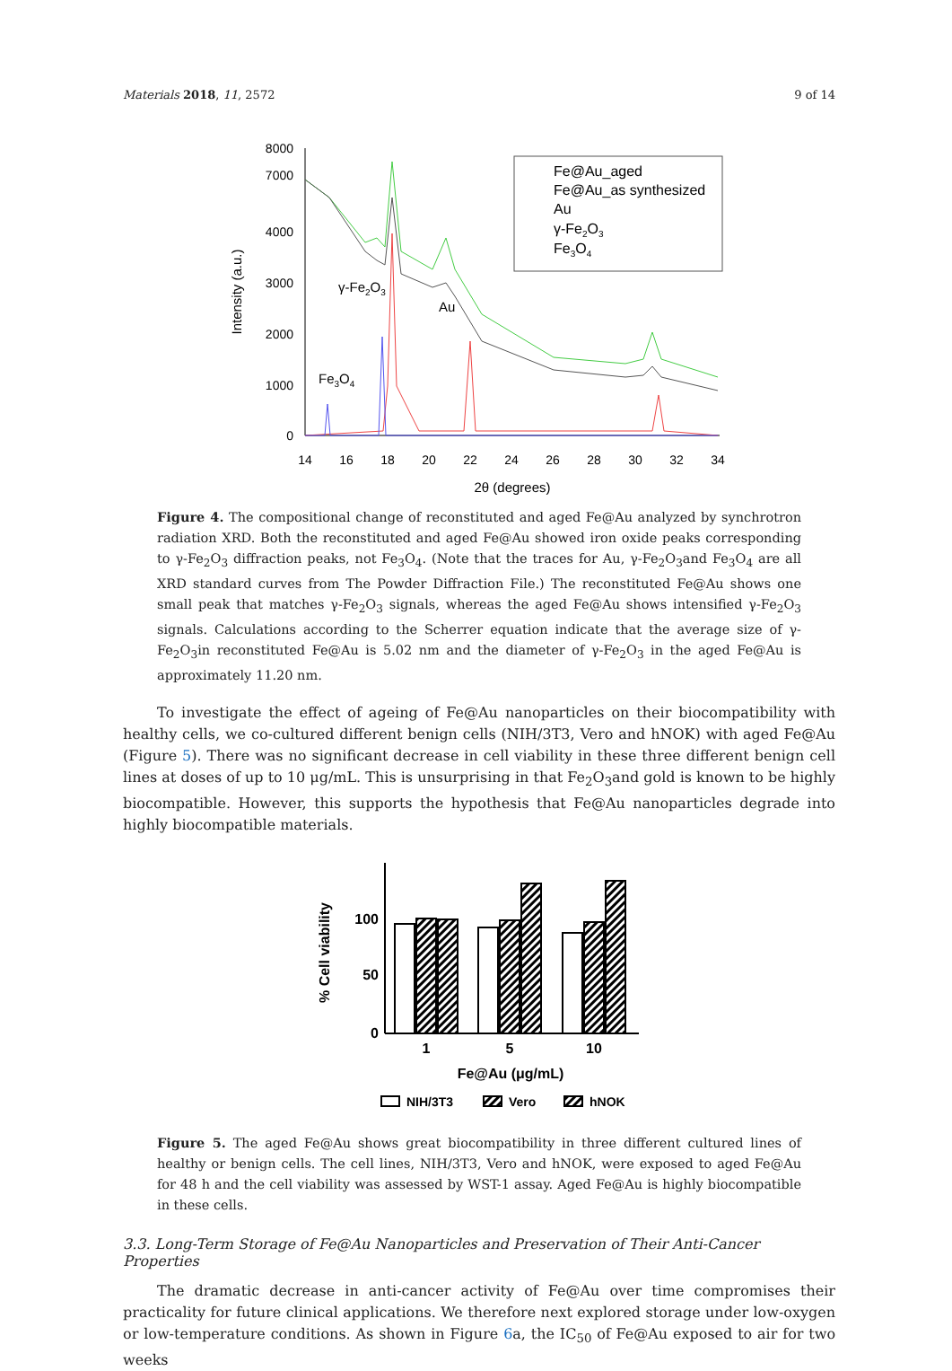Materials 2018, 11, 2572 9 of 14
8000
7000
4000
3000
2000
1000
0
14
16
18
20
22
24
26
28
30
32
34
2θ (degrees)
Intensity (a.u.)
Fe@Au_aged
Fe@Au_as synthesized
Au
γ-Fe2O3
Fe3O4
γ-Fe2O3
Au
Fe3O4
Figure 4. The compositional change of reconstituted and aged Fe@Au analyzed by synchrotron radiation XRD. Both the reconstituted and aged Fe@Au showed iron oxide peaks corresponding to γ-Fe<sub>2</sub>O<sub>3</sub> diffraction peaks, not Fe<sub>3</sub>O<sub>4</sub>. (Note that the traces for Au, γ-Fe<sub>2</sub>O<sub>3</sub>and Fe<sub>3</sub>O<sub>4</sub> are all XRD standard curves from The Powder Diffraction File.) The reconstituted Fe@Au shows one small peak that matches γ-Fe<sub>2</sub>O<sub>3</sub> signals, whereas the aged Fe@Au shows intensified γ-Fe<sub>2</sub>O<sub>3</sub> signals. Calculations according to the Scherrer equation indicate that the average size of γ-Fe<sub>2</sub>O<sub>3</sub>in reconstituted Fe@Au is 5.02 nm and the diameter of γ-Fe<sub>2</sub>O<sub>3</sub> in the aged Fe@Au is approximately 11.20 nm.
To investigate the effect of ageing of Fe@Au nanoparticles on their biocompatibility with healthy cells, we co-cultured different benign cells (NIH/3T3, Vero and hNOK) with aged Fe@Au (Figure 5). There was no significant decrease in cell viability in these three different benign cell lines at doses of up to 10 μg/mL. This is unsurprising in that Fe<sub>2</sub>O<sub>3</sub>and gold is known to be highly biocompatible. However, this supports the hypothesis that Fe@Au nanoparticles degrade into highly biocompatible materials.
100
50
0
% Cell viability
1
5
10
Fe@Au (μg/mL)
NIH/3T3
Vero
hNOK
Figure 5. The aged Fe@Au shows great biocompatibility in three different cultured lines of healthy or benign cells. The cell lines, NIH/3T3, Vero and hNOK, were exposed to aged Fe@Au for 48 h and the cell viability was assessed by WST-1 assay. Aged Fe@Au is highly biocompatible in these cells.
3.3. Long-Term Storage of Fe@Au Nanoparticles and Preservation of Their Anti-Cancer Properties
The dramatic decrease in anti-cancer activity of Fe@Au over time compromises their practicality for future clinical applications. We therefore next explored storage under low-oxygen or low-temperature conditions. As shown in Figure 6a, the IC<sub>50</sub> of Fe@Au exposed to air for two weeks